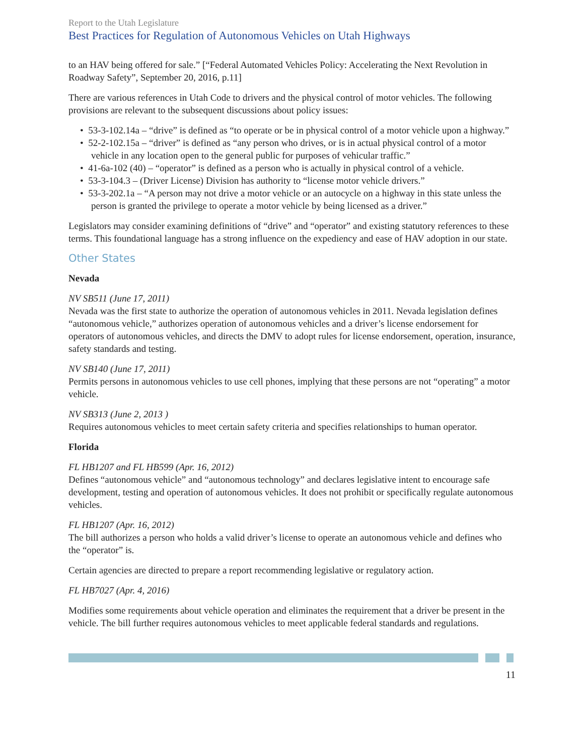Report to the Utah Legislature
Best Practices for Regulation of Autonomous Vehicles on Utah Highways
to an HAV being offered for sale.” [“Federal Automated Vehicles Policy: Accelerating the Next Revolution in Roadway Safety”, September 20, 2016, p.11]
There are various references in Utah Code to drivers and the physical control of motor vehicles. The following provisions are relevant to the subsequent discussions about policy issues:
• 53-3-102.14a – “drive” is defined as “to operate or be in physical control of a motor vehicle upon a highway.”
• 52-2-102.15a – “driver” is defined as “any person who drives, or is in actual physical control of a motor vehicle in any location open to the general public for purposes of vehicular traffic.”
• 41-6a-102 (40) – “operator” is defined as a person who is actually in physical control of a vehicle.
• 53-3-104.3 – (Driver License) Division has authority to “license motor vehicle drivers.”
• 53-3-202.1a – “A person may not drive a motor vehicle or an autocycle on a highway in this state unless the person is granted the privilege to operate a motor vehicle by being licensed as a driver.”
Legislators may consider examining definitions of “drive” and “operator” and existing statutory references to these terms. This foundational language has a strong influence on the expediency and ease of HAV adoption in our state.
Other States
Nevada
NV SB511 (June 17, 2011)
Nevada was the first state to authorize the operation of autonomous vehicles in 2011. Nevada legislation defines “autonomous vehicle,” authorizes operation of autonomous vehicles and a driver’s license endorsement for operators of autonomous vehicles, and directs the DMV to adopt rules for license endorsement, operation, insurance, safety standards and testing.
NV SB140 (June 17, 2011)
Permits persons in autonomous vehicles to use cell phones, implying that these persons are not “operating” a motor vehicle.
NV SB313 (June 2, 2013 )
Requires autonomous vehicles to meet certain safety criteria and specifies relationships to human operator.
Florida
FL HB1207 and FL HB599 (Apr. 16, 2012)
Defines “autonomous vehicle” and “autonomous technology” and declares legislative intent to encourage safe development, testing and operation of autonomous vehicles. It does not prohibit or specifically regulate autonomous vehicles.
FL HB1207 (Apr. 16, 2012)
The bill authorizes a person who holds a valid driver’s license to operate an autonomous vehicle and defines who the “operator” is.
Certain agencies are directed to prepare a report recommending legislative or regulatory action.
FL HB7027 (Apr. 4, 2016)
Modifies some requirements about vehicle operation and eliminates the requirement that a driver be present in the vehicle. The bill further requires autonomous vehicles to meet applicable federal standards and regulations.
11